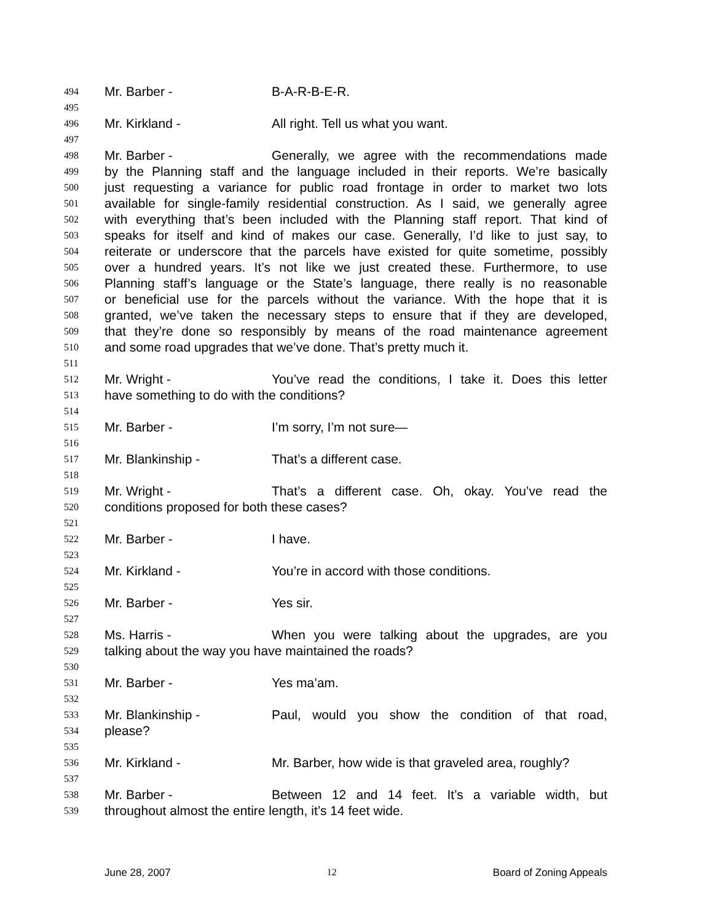494 Mr. Barber - B-A-R-B-E-R.
495
496 Mr. Kirkland - All right. Tell us what you want.
497
498 Mr. Barber - Generally, we agree with the recommendations made
499 by the Planning staff and the language included in their reports. We’re basically
500 just requesting a variance for public road frontage in order to market two lots
501 available for single-family residential construction. As I said, we generally agree
502 with everything that’s been included with the Planning staff report. That kind of
503 speaks for itself and kind of makes our case. Generally, I’d like to just say, to
504 reiterate or underscore that the parcels have existed for quite sometime, possibly
505 over a hundred years. It’s not like we just created these. Furthermore, to use
506 Planning staff’s language or the State’s language, there really is no reasonable
507 or beneficial use for the parcels without the variance. With the hope that it is
508 granted, we’ve taken the necessary steps to ensure that if they are developed,
509 that they’re done so responsibly by means of the road maintenance agreement
510 and some road upgrades that we’ve done. That’s pretty much it.
511
512 Mr. Wright - You’ve read the conditions, I take it. Does this letter
513 have something to do with the conditions?
514
515 Mr. Barber - I’m sorry, I’m not sure—
516
517 Mr. Blankinship - That’s a different case.
518
519 Mr. Wright - That’s a different case. Oh, okay. You’ve read the
520 conditions proposed for both these cases?
521
522 Mr. Barber - I have.
523
524 Mr. Kirkland - You’re in accord with those conditions.
525
526 Mr. Barber - Yes sir.
527
528 Ms. Harris - When you were talking about the upgrades, are you
529 talking about the way you have maintained the roads?
530
531 Mr. Barber - Yes ma’am.
532
533 Mr. Blankinship - Paul, would you show the condition of that road,
534 please?
535
536 Mr. Kirkland - Mr. Barber, how wide is that graveled area, roughly?
537
538 Mr. Barber - Between 12 and 14 feet. It’s a variable width, but
539 throughout almost the entire length, it’s 14 feet wide.
June 28, 2007 12 Board of Zoning Appeals